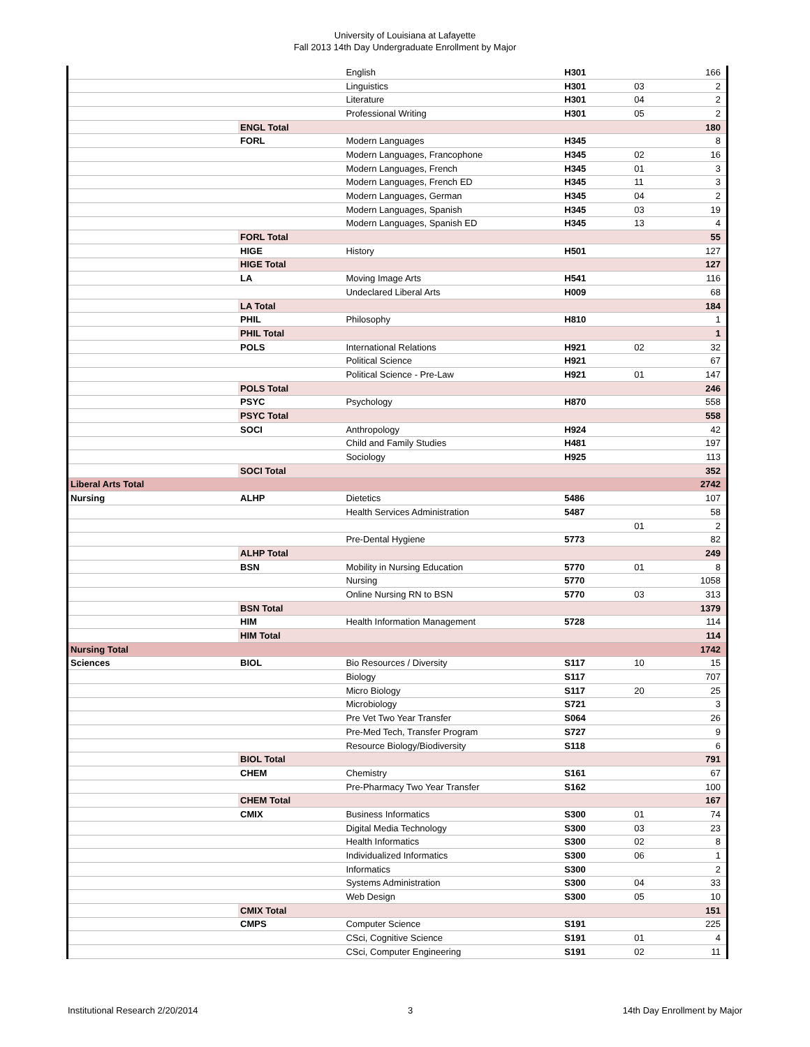University of Louisiana at Lafayette
Fall 2013 14th Day Undergraduate Enrollment by Major
| | | English | H301 | | 166 |
| | | Linguistics | H301 | 03 | 2 |
| | | Literature | H301 | 04 | 2 |
| | | Professional Writing | H301 | 05 | 2 |
| | ENGL Total | | | | 180 |
| | FORL | Modern Languages | H345 | | 8 |
| | | Modern Languages, Francophone | H345 | 02 | 16 |
| | | Modern Languages, French | H345 | 01 | 3 |
| | | Modern Languages, French ED | H345 | 11 | 3 |
| | | Modern Languages, German | H345 | 04 | 2 |
| | | Modern Languages, Spanish | H345 | 03 | 19 |
| | | Modern Languages, Spanish ED | H345 | 13 | 4 |
| | FORL Total | | | | 55 |
| | HIGE | History | H501 | | 127 |
| | HIGE Total | | | | 127 |
| | LA | Moving Image Arts | H541 | | 116 |
| | | Undeclared Liberal Arts | H009 | | 68 |
| | LA Total | | | | 184 |
| | PHIL | Philosophy | H810 | | 1 |
| | PHIL Total | | | | 1 |
| | POLS | International Relations | H921 | 02 | 32 |
| | | Political Science | H921 | | 67 |
| | | Political Science - Pre-Law | H921 | 01 | 147 |
| | POLS Total | | | | 246 |
| | PSYC | Psychology | H870 | | 558 |
| | PSYC Total | | | | 558 |
| | SOCI | Anthropology | H924 | | 42 |
| | | Child and Family Studies | H481 | | 197 |
| | | Sociology | H925 | | 113 |
| | SOCI Total | | | | 352 |
| Liberal Arts Total | | | | | 2742 |
| Nursing | ALHP | Dietetics | 5486 | | 107 |
| | | Health Services Administration | 5487 | | 58 |
| | | | | 01 | 2 |
| | | Pre-Dental Hygiene | 5773 | | 82 |
| | ALHP Total | | | | 249 |
| | BSN | Mobility in Nursing Education | 5770 | 01 | 8 |
| | | Nursing | 5770 | | 1058 |
| | | Online Nursing RN to BSN | 5770 | 03 | 313 |
| | BSN Total | | | | 1379 |
| | HIM | Health Information Management | 5728 | | 114 |
| | HIM Total | | | | 114 |
| Nursing Total | | | | | 1742 |
| Sciences | BIOL | Bio Resources / Diversity | S117 | 10 | 15 |
| | | Biology | S117 | | 707 |
| | | Micro Biology | S117 | 20 | 25 |
| | | Microbiology | S721 | | 3 |
| | | Pre Vet Two Year Transfer | S064 | | 26 |
| | | Pre-Med Tech, Transfer Program | S727 | | 9 |
| | | Resource Biology/Biodiversity | S118 | | 6 |
| | BIOL Total | | | | 791 |
| | CHEM | Chemistry | S161 | | 67 |
| | | Pre-Pharmacy Two Year Transfer | S162 | | 100 |
| | CHEM Total | | | | 167 |
| | CMIX | Business Informatics | S300 | 01 | 74 |
| | | Digital Media Technology | S300 | 03 | 23 |
| | | Health Informatics | S300 | 02 | 8 |
| | | Individualized Informatics | S300 | 06 | 1 |
| | | Informatics | S300 | | 2 |
| | | Systems Administration | S300 | 04 | 33 |
| | | Web Design | S300 | 05 | 10 |
| | CMIX Total | | | | 151 |
| | CMPS | Computer Science | S191 | | 225 |
| | | CSci, Cognitive Science | S191 | 01 | 4 |
| | | CSci, Computer Engineering | S191 | 02 | 11 |
Institutional Research 2/20/2014 3 14th Day Enrollment by Major